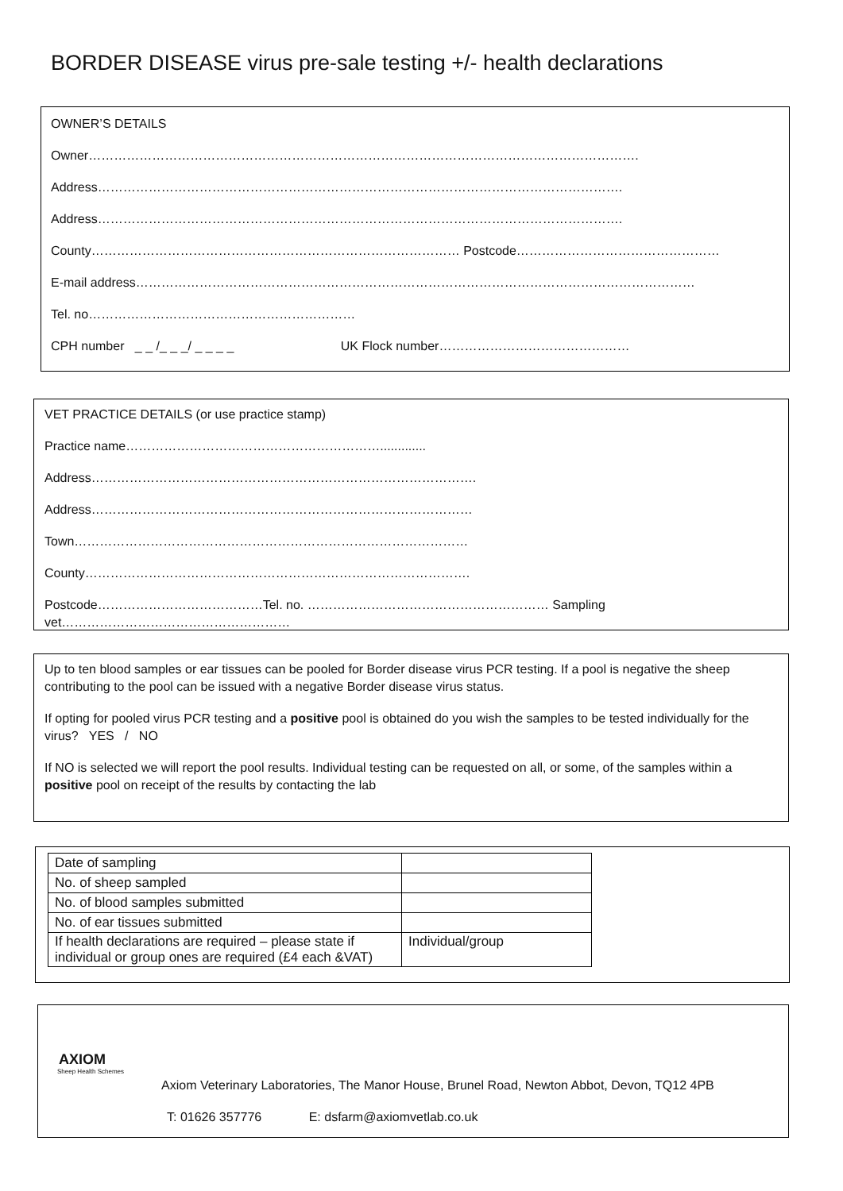BORDER DISEASE virus pre-sale testing +/- health declarations
OWNER’S DETAILS
Owner………………………………………………………………………………………………………………….
Address…………………………………………………………………………………………………………….
Address…………………………………………………………………………………………………………….
County…………………………………………………………………………… Postcode…………………………………………
E-mail address……………………………………………………………………………………………………………………
Tel. no………………………………………………………
CPH number _ _ /_ _ _/ _ _ _ _ UK Flock number………………………………………
VET PRACTICE DETAILS (or use practice stamp)
Practice name…………………………………………………….............
Address……………………………………………………………………………….
Address………………………………………………………………………………
Town…………………………………………………………………………………
County……………………………………………………………………………….
Postcode…………………………………Tel. no. ………………………………………………… Sampling vet………………………………………………
Up to ten blood samples or ear tissues can be pooled for Border disease virus PCR testing. If a pool is negative the sheep contributing to the pool can be issued with a negative Border disease virus status.
If opting for pooled virus PCR testing and a positive pool is obtained do you wish the samples to be tested individually for the virus? YES / NO
If NO is selected we will report the pool results. Individual testing can be requested on all, or some, of the samples within a positive pool on receipt of the results by contacting the lab
| Date of sampling | |
| No. of sheep sampled | |
| No. of blood samples submitted | |
| No. of ear tissues submitted | |
| If health declarations are required – please state if individual or group ones are required (£4 each &VAT) | Individual/group |
AXIOM
Sheep Health Schemes
Axiom Veterinary Laboratories, The Manor House, Brunel Road, Newton Abbot, Devon, TQ12 4PB
T: 01626 357776 E: dsfarm@axiomvetlab.co.uk